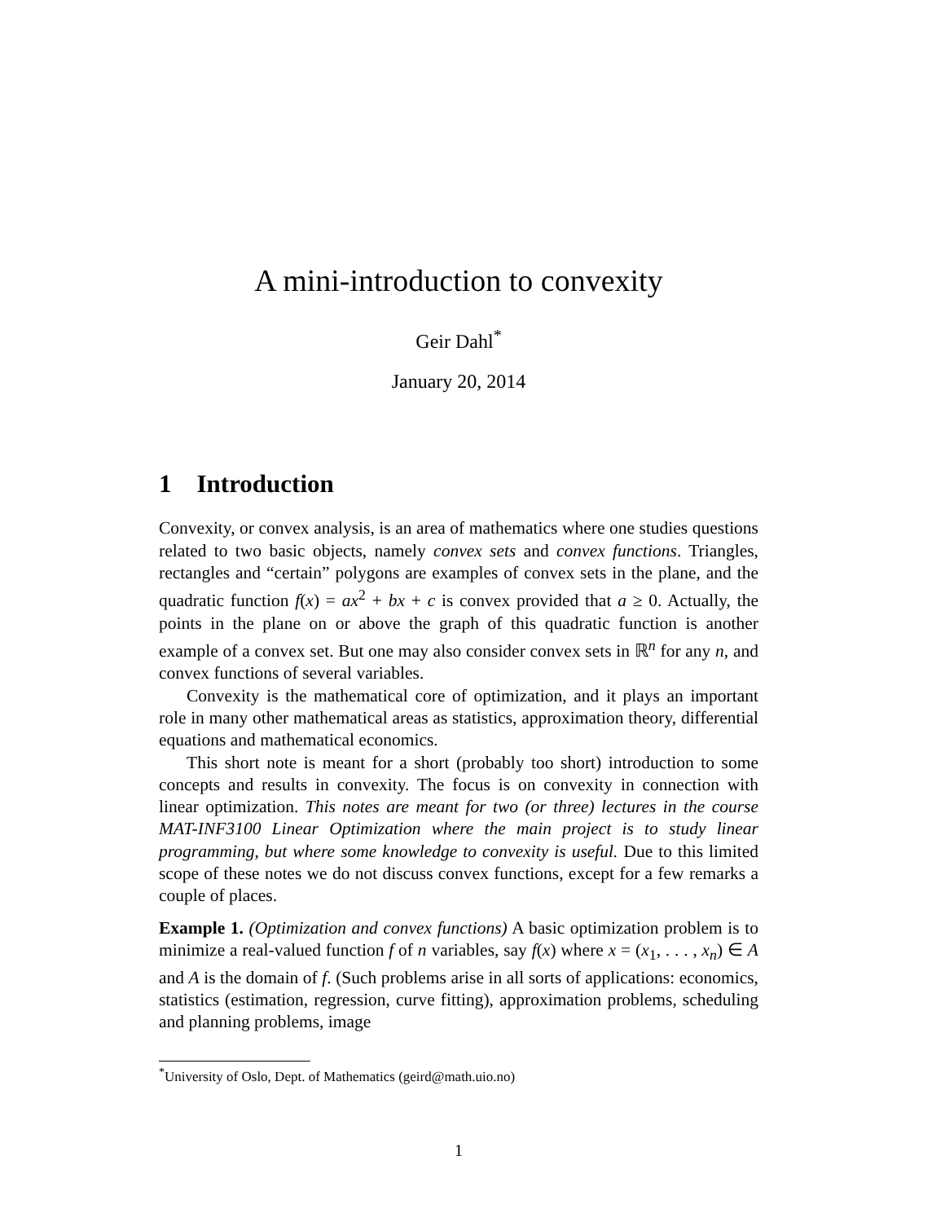A mini-introduction to convexity
Geir Dahl<sup>*</sup>
January 20, 2014
1 Introduction
Convexity, or convex analysis, is an area of mathematics where one studies questions related to two basic objects, namely convex sets and convex functions. Triangles, rectangles and “certain” polygons are examples of convex sets in the plane, and the quadratic function f(x) = ax<sup>2</sup> + bx + c is convex provided that a ≥ 0. Actually, the points in the plane on or above the graph of this quadratic function is another example of a convex set. But one may also consider convex sets in ℝ<sup>n</sup> for any n, and convex functions of several variables.
Convexity is the mathematical core of optimization, and it plays an important role in many other mathematical areas as statistics, approximation theory, differential equations and mathematical economics.
This short note is meant for a short (probably too short) introduction to some concepts and results in convexity. The focus is on convexity in connection with linear optimization. This notes are meant for two (or three) lectures in the course MAT-INF3100 Linear Optimization where the main project is to study linear programming, but where some knowledge to convexity is useful. Due to this limited scope of these notes we do not discuss convex functions, except for a few remarks a couple of places.
Example 1. (Optimization and convex functions) A basic optimization problem is to minimize a real-valued function f of n variables, say f(x) where x = (x<sub>1</sub>, . . . , x<sub>n</sub>) ∈ A and A is the domain of f. (Such problems arise in all sorts of applications: economics, statistics (estimation, regression, curve fitting), approximation problems, scheduling and planning problems, image
<sup>*</sup> University of Oslo, Dept. of Mathematics (geird@math.uio.no)
1